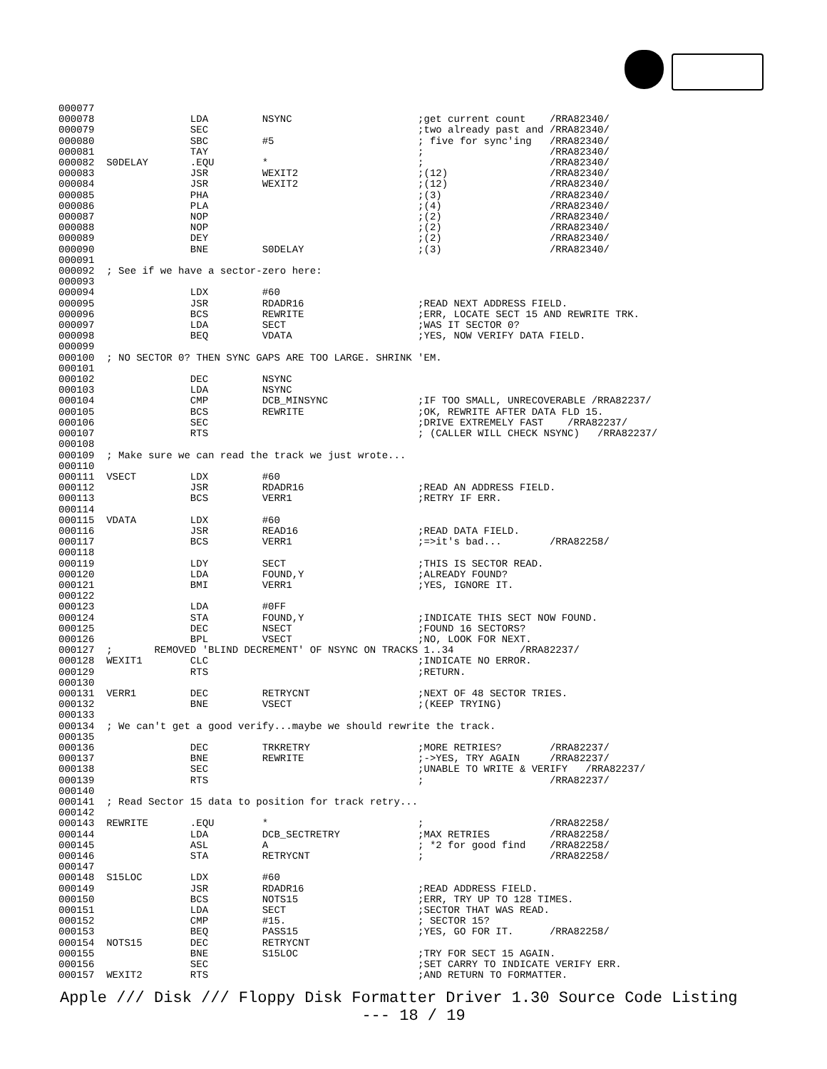000077
000078                LDA         NSYNC                     ;get current count    /RRA82340/
000079                SEC                                   ;two already past and /RRA82340/
000080                SBC         #5                        ; five for sync'ing   /RRA82340/
000081                TAY                                   ;                     /RRA82340/
000082  S0DELAY       .EQU        *                         ;                     /RRA82340/
000083                JSR         WEXIT2                    ;(12)                 /RRA82340/
000084                JSR         WEXIT2                    ;(12)                 /RRA82340/
000085                PHA                                   ;(3)                  /RRA82340/
000086                PLA                                   ;(4)                  /RRA82340/
000087                NOP                                   ;(2)                  /RRA82340/
000088                NOP                                   ;(2)                  /RRA82340/
000089                DEY                                   ;(2)                  /RRA82340/
000090                BNE         S0DELAY                   ;(3)                  /RRA82340/
000091
000092  ; See if we have a sector-zero here:
000093
000094                LDX         #60
000095                JSR         RDADR16                   ;READ NEXT ADDRESS FIELD.
000096                BCS         REWRITE                   ;ERR, LOCATE SECT 15 AND REWRITE TRK.
000097                LDA         SECT                      ;WAS IT SECTOR 0?
000098                BEQ         VDATA                     ;YES, NOW VERIFY DATA FIELD.
000099
000100  ; NO SECTOR 0? THEN SYNC GAPS ARE TOO LARGE. SHRINK 'EM.
000101
000102                DEC         NSYNC
000103                LDA         NSYNC
000104                CMP         DCB_MINSYNC               ;IF TOO SMALL, UNRECOVERABLE /RRA82237/
000105                BCS         REWRITE                   ;OK, REWRITE AFTER DATA FLD 15.
000106                SEC                                   ;DRIVE EXTREMELY FAST    /RRA82237/
000107                RTS                                   ; (CALLER WILL CHECK NSYNC)   /RRA82237/
000108
000109  ; Make sure we can read the track we just wrote...
000110
000111  VSECT         LDX         #60
000112                JSR         RDADR16                   ;READ AN ADDRESS FIELD.
000113                BCS         VERR1                     ;RETRY IF ERR.
000114
000115  VDATA         LDX         #60
000116                JSR         READ16                    ;READ DATA FIELD.
000117                BCS         VERR1                     ;=>it's bad...        /RRA82258/
000118
000119                LDY         SECT                      ;THIS IS SECTOR READ.
000120                LDA         FOUND,Y                   ;ALREADY FOUND?
000121                BMI         VERR1                     ;YES, IGNORE IT.
000122
000123                LDA         #0FF
000124                STA         FOUND,Y                   ;INDICATE THIS SECT NOW FOUND.
000125                DEC         NSECT                     ;FOUND 16 SECTORS?
000126                BPL         VSECT                     ;NO, LOOK FOR NEXT.
000127  ;       REMOVED 'BLIND DECREMENT' OF NSYNC ON TRACKS 1..34           /RRA82237/
000128  WEXIT1        CLC                                   ;INDICATE NO ERROR.
000129                RTS                                   ;RETURN.
000130
000131  VERR1         DEC         RETRYCNT                  ;NEXT OF 48 SECTOR TRIES.
000132                BNE         VSECT                     ;(KEEP TRYING)
000133
000134  ; We can't get a good verify...maybe we should rewrite the track.
000135
000136                DEC         TRKRETRY                  ;MORE RETRIES?        /RRA82237/
000137                BNE         REWRITE                   ;->YES, TRY AGAIN     /RRA82237/
000138                SEC                                   ;UNABLE TO WRITE & VERIFY   /RRA82237/
000139                RTS                                   ;                     /RRA82237/
000140
000141  ; Read Sector 15 data to position for track retry...
000142
000143  REWRITE       .EQU        *                         ;                     /RRA82258/
000144                LDA         DCB_SECTRETRY             ;MAX RETRIES          /RRA82258/
000145                ASL         A                         ; *2 for good find    /RRA82258/
000146                STA         RETRYCNT                  ;                     /RRA82258/
000147
000148  S15LOC        LDX         #60
000149                JSR         RDADR16                   ;READ ADDRESS FIELD.
000150                BCS         NOTS15                    ;ERR, TRY UP TO 128 TIMES.
000151                LDA         SECT                      ;SECTOR THAT WAS READ.
000152                CMP         #15.                      ; SECTOR 15?
000153                BEQ         PASS15                    ;YES, GO FOR IT.      /RRA82258/
000154  NOTS15        DEC         RETRYCNT
000155                BNE         S15LOC                    ;TRY FOR SECT 15 AGAIN.
000156                SEC                                   ;SET CARRY TO INDICATE VERIFY ERR.
000157  WEXIT2        RTS                                   ;AND RETURN TO FORMATTER.
Apple /// Disk /// Floppy Disk Formatter Driver 1.30 Source Code Listing
--- 18 / 19